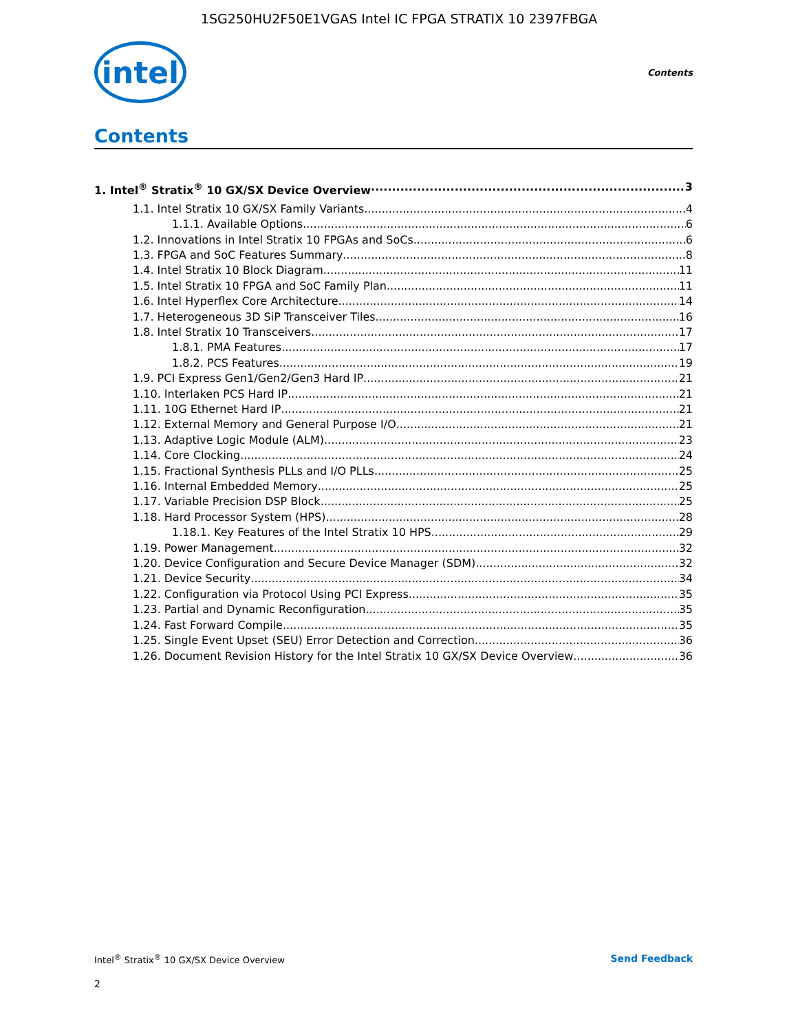1SG250HU2F50E1VGAS Intel IC FPGA STRATIX 10 2397FBGA
intel
Contents
Contents
1. Intel<sup>®</sup> Stratix<sup>®</sup> 10 GX/SX Device Overview 3
1.1. Intel Stratix 10 GX/SX Family Variants 4
1.1.1. Available Options 6
1.2. Innovations in Intel Stratix 10 FPGAs and SoCs 6
1.3. FPGA and SoC Features Summary 8
1.4. Intel Stratix 10 Block Diagram 11
1.5. Intel Stratix 10 FPGA and SoC Family Plan 11
1.6. Intel Hyperflex Core Architecture 14
1.7. Heterogeneous 3D SiP Transceiver Tiles 16
1.8. Intel Stratix 10 Transceivers 17
1.8.1. PMA Features 17
1.8.2. PCS Features 19
1.9. PCI Express Gen1/Gen2/Gen3 Hard IP 21
1.10. Interlaken PCS Hard IP 21
1.11. 10G Ethernet Hard IP 21
1.12. External Memory and General Purpose I/O 21
1.13. Adaptive Logic Module (ALM) 23
1.14. Core Clocking 24
1.15. Fractional Synthesis PLLs and I/O PLLs 25
1.16. Internal Embedded Memory 25
1.17. Variable Precision DSP Block 25
1.18. Hard Processor System (HPS) 28
1.18.1. Key Features of the Intel Stratix 10 HPS 29
1.19. Power Management 32
1.20. Device Configuration and Secure Device Manager (SDM) 32
1.21. Device Security 34
1.22. Configuration via Protocol Using PCI Express 35
1.23. Partial and Dynamic Reconfiguration 35
1.24. Fast Forward Compile 35
1.25. Single Event Upset (SEU) Error Detection and Correction 36
1.26. Document Revision History for the Intel Stratix 10 GX/SX Device Overview 36
Intel<sup>®</sup> Stratix<sup>®</sup> 10 GX/SX Device Overview Send Feedback
2